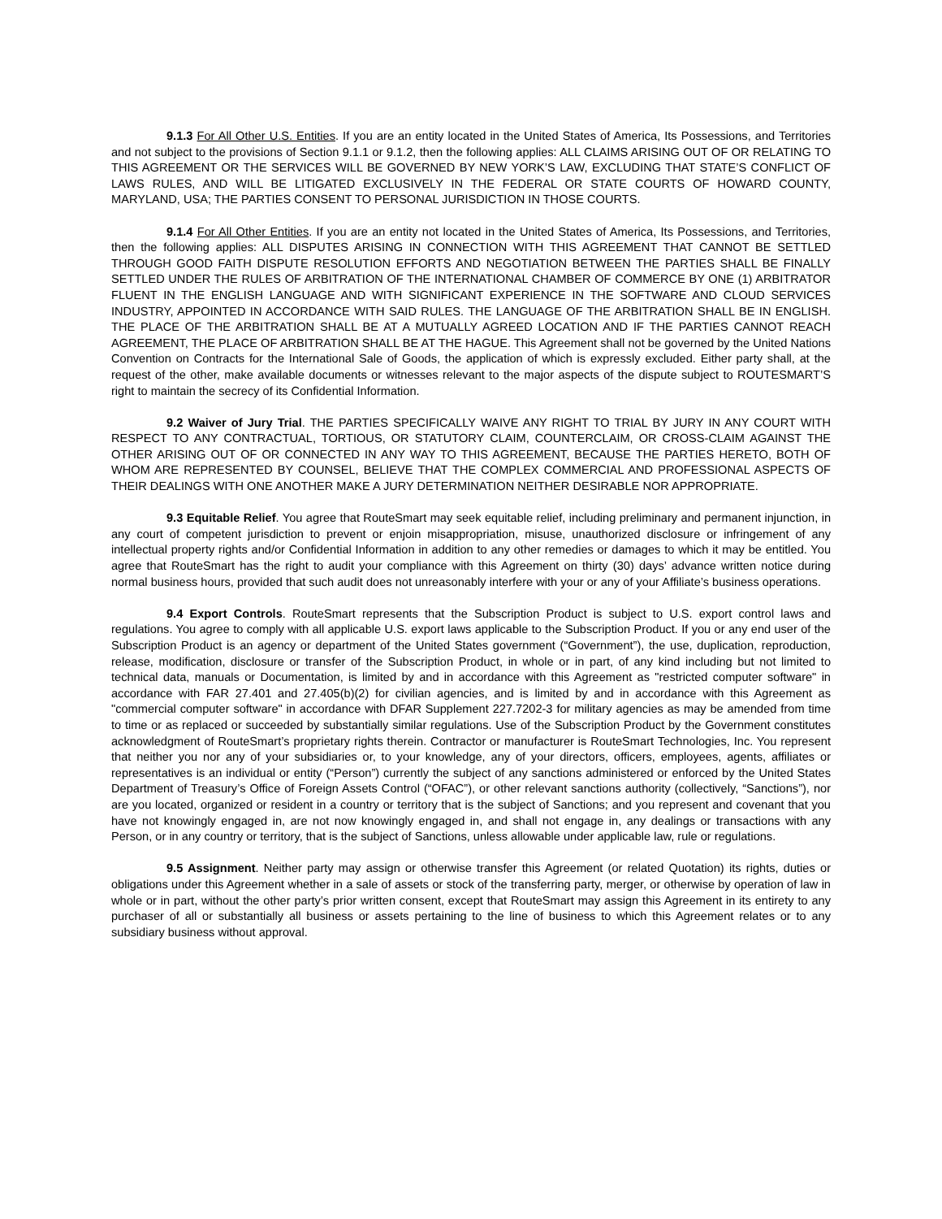9.1.3 For All Other U.S. Entities. If you are an entity located in the United States of America, Its Possessions, and Territories and not subject to the provisions of Section 9.1.1 or 9.1.2, then the following applies: ALL CLAIMS ARISING OUT OF OR RELATING TO THIS AGREEMENT OR THE SERVICES WILL BE GOVERNED BY NEW YORK’S LAW, EXCLUDING THAT STATE’S CONFLICT OF LAWS RULES, AND WILL BE LITIGATED EXCLUSIVELY IN THE FEDERAL OR STATE COURTS OF HOWARD COUNTY, MARYLAND, USA; THE PARTIES CONSENT TO PERSONAL JURISDICTION IN THOSE COURTS.
9.1.4 For All Other Entities. If you are an entity not located in the United States of America, Its Possessions, and Territories, then the following applies: ALL DISPUTES ARISING IN CONNECTION WITH THIS AGREEMENT THAT CANNOT BE SETTLED THROUGH GOOD FAITH DISPUTE RESOLUTION EFFORTS AND NEGOTIATION BETWEEN THE PARTIES SHALL BE FINALLY SETTLED UNDER THE RULES OF ARBITRATION OF THE INTERNATIONAL CHAMBER OF COMMERCE BY ONE (1) ARBITRATOR FLUENT IN THE ENGLISH LANGUAGE AND WITH SIGNIFICANT EXPERIENCE IN THE SOFTWARE AND CLOUD SERVICES INDUSTRY, APPOINTED IN ACCORDANCE WITH SAID RULES. THE LANGUAGE OF THE ARBITRATION SHALL BE IN ENGLISH. THE PLACE OF THE ARBITRATION SHALL BE AT A MUTUALLY AGREED LOCATION AND IF THE PARTIES CANNOT REACH AGREEMENT, THE PLACE OF ARBITRATION SHALL BE AT THE HAGUE. This Agreement shall not be governed by the United Nations Convention on Contracts for the International Sale of Goods, the application of which is expressly excluded. Either party shall, at the request of the other, make available documents or witnesses relevant to the major aspects of the dispute subject to ROUTESMART’S right to maintain the secrecy of its Confidential Information.
9.2 Waiver of Jury Trial. THE PARTIES SPECIFICALLY WAIVE ANY RIGHT TO TRIAL BY JURY IN ANY COURT WITH RESPECT TO ANY CONTRACTUAL, TORTIOUS, OR STATUTORY CLAIM, COUNTERCLAIM, OR CROSS-CLAIM AGAINST THE OTHER ARISING OUT OF OR CONNECTED IN ANY WAY TO THIS AGREEMENT, BECAUSE THE PARTIES HERETO, BOTH OF WHOM ARE REPRESENTED BY COUNSEL, BELIEVE THAT THE COMPLEX COMMERCIAL AND PROFESSIONAL ASPECTS OF THEIR DEALINGS WITH ONE ANOTHER MAKE A JURY DETERMINATION NEITHER DESIRABLE NOR APPROPRIATE.
9.3 Equitable Relief. You agree that RouteSmart may seek equitable relief, including preliminary and permanent injunction, in any court of competent jurisdiction to prevent or enjoin misappropriation, misuse, unauthorized disclosure or infringement of any intellectual property rights and/or Confidential Information in addition to any other remedies or damages to which it may be entitled. You agree that RouteSmart has the right to audit your compliance with this Agreement on thirty (30) days’ advance written notice during normal business hours, provided that such audit does not unreasonably interfere with your or any of your Affiliate’s business operations.
9.4 Export Controls. RouteSmart represents that the Subscription Product is subject to U.S. export control laws and regulations. You agree to comply with all applicable U.S. export laws applicable to the Subscription Product. If you or any end user of the Subscription Product is an agency or department of the United States government (“Government”), the use, duplication, reproduction, release, modification, disclosure or transfer of the Subscription Product, in whole or in part, of any kind including but not limited to technical data, manuals or Documentation, is limited by and in accordance with this Agreement as "restricted computer software" in accordance with FAR 27.401 and 27.405(b)(2) for civilian agencies, and is limited by and in accordance with this Agreement as "commercial computer software" in accordance with DFAR Supplement 227.7202-3 for military agencies as may be amended from time to time or as replaced or succeeded by substantially similar regulations. Use of the Subscription Product by the Government constitutes acknowledgment of RouteSmart’s proprietary rights therein. Contractor or manufacturer is RouteSmart Technologies, Inc. You represent that neither you nor any of your subsidiaries or, to your knowledge, any of your directors, officers, employees, agents, affiliates or representatives is an individual or entity (“Person”) currently the subject of any sanctions administered or enforced by the United States Department of Treasury’s Office of Foreign Assets Control (“OFAC”), or other relevant sanctions authority (collectively, “Sanctions”), nor are you located, organized or resident in a country or territory that is the subject of Sanctions; and you represent and covenant that you have not knowingly engaged in, are not now knowingly engaged in, and shall not engage in, any dealings or transactions with any Person, or in any country or territory, that is the subject of Sanctions, unless allowable under applicable law, rule or regulations.
9.5 Assignment. Neither party may assign or otherwise transfer this Agreement (or related Quotation) its rights, duties or obligations under this Agreement whether in a sale of assets or stock of the transferring party, merger, or otherwise by operation of law in whole or in part, without the other party’s prior written consent, except that RouteSmart may assign this Agreement in its entirety to any purchaser of all or substantially all business or assets pertaining to the line of business to which this Agreement relates or to any subsidiary business without approval.